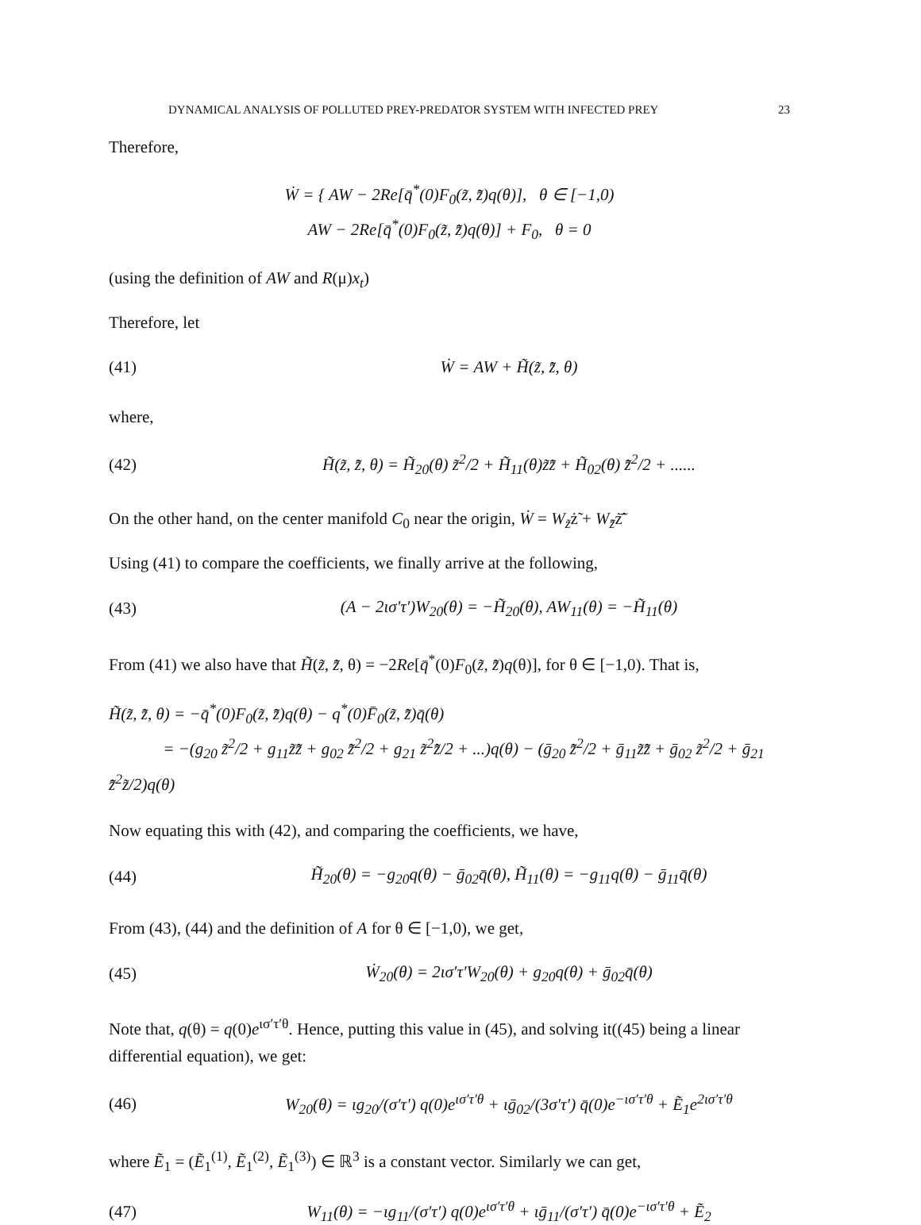DYNAMICAL ANALYSIS OF POLLUTED PREY-PREDATOR SYSTEM WITH INFECTED PREY 23
Therefore,
Ẇ = { AW − 2Re[q̄<sup>*</sup>(0)F<sub>0</sub>(z̃, z̃̄)q(θ)], θ ∈ [−1,0)
AW − 2Re[q̄<sup>*</sup>(0)F<sub>0</sub>(z̃, z̃̄)q(θ)] + F<sub>0</sub>, θ = 0
(using the definition of AW and R(μ)x<sub>t</sub>)
Therefore, let
(41) Ẇ = AW + H̃(z̃, z̃̄, θ)
where,
(42) H̃(z̃, z̃̄, θ) = H̃<sub>20</sub>(θ) z̃<sup>2</sup>/2 + H̃<sub>11</sub>(θ)z̃z̃̄ + H̃<sub>02</sub>(θ) z̃̄<sup>2</sup>/2 + ......
On the other hand, on the center manifold C<sub>0</sub> near the origin, Ẇ = W<sub>z̃</sub>ż̃ + W<sub>z̃̄</sub>ż̃̄
Using (41) to compare the coefficients, we finally arrive at the following,
(43) (A − 2ισ′τ′)W<sub>20</sub>(θ) = −H̃<sub>20</sub>(θ), AW<sub>11</sub>(θ) = −H̃<sub>11</sub>(θ)
From (41) we also have that H̃(z̃, z̃̄, θ) = −2Re[q̄<sup>*</sup>(0)F<sub>0</sub>(z̃, z̃̄)q(θ)], for θ ∈ [−1,0). That is,
H̃(z̃, z̃̄, θ) = −q̄<sup>*</sup>(0)F<sub>0</sub>(z̃, z̃̄)q(θ) − q<sup>*</sup>(0)F̄<sub>0</sub>(z̃, z̃̄)q̄(θ)
= −(g<sub>20</sub> z̃<sup>2</sup>/2 + g<sub>11</sub>z̃z̃̄ + g<sub>02</sub> z̃̄<sup>2</sup>/2 + g<sub>21</sub> z̃<sup>2</sup>z̃̄/2 + ...)q(θ) − (ḡ<sub>20</sub> z̃̄<sup>2</sup>/2 + ḡ<sub>11</sub>z̃z̃̄ + ḡ<sub>02</sub> z̃<sup>2</sup>/2 + ḡ<sub>21</sub> z̃̄<sup>2</sup>z̃/2)q(θ)
Now equating this with (42), and comparing the coefficients, we have,
(44) H̃<sub>20</sub>(θ) = −g<sub>20</sub>q(θ) − ḡ<sub>02</sub>q̄(θ), H̃<sub>11</sub>(θ) = −g<sub>11</sub>q(θ) − ḡ<sub>11</sub>q̄(θ)
From (43), (44) and the definition of A for θ ∈ [−1,0), we get,
(45) Ẇ<sub>20</sub>(θ) = 2ισ′τ′W<sub>20</sub>(θ) + g<sub>20</sub>q(θ) + ḡ<sub>02</sub>q̄(θ)
Note that, q(θ) = q(0)e<sup>ισ′τ′θ</sup>. Hence, putting this value in (45), and solving it((45) being a linear differential equation), we get:
(46) W<sub>20</sub>(θ) = ιg<sub>20</sub>/(σ′τ′) q(0)e<sup>ισ′τ′θ</sup> + ιḡ<sub>02</sub>/(3σ′τ′) q̄(0)e<sup>−ισ′τ′θ</sup> + Ẽ<sub>1</sub>e<sup>2ισ′τ′θ</sup>
where Ẽ<sub>1</sub> = (Ẽ<sub>1</sub><sup>(1)</sup>, Ẽ<sub>1</sub><sup>(2)</sup>, Ẽ<sub>1</sub><sup>(3)</sup>) ∈ ℝ<sup>3</sup> is a constant vector. Similarly we can get,
(47) W<sub>11</sub>(θ) = −ιg<sub>11</sub>/(σ′τ′) q(0)e<sup>ισ′τ′θ</sup> + ιḡ<sub>11</sub>/(σ′τ′) q̄(0)e<sup>−ισ′τ′θ</sup> + Ẽ<sub>2</sub>